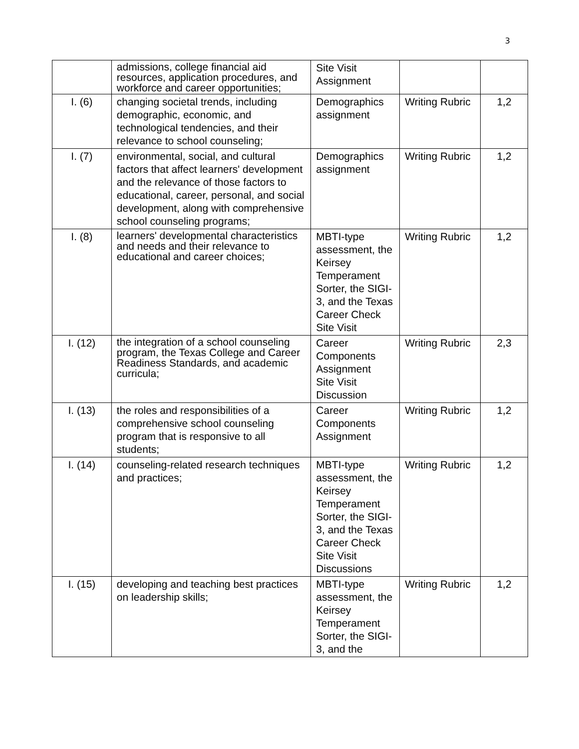3
| | admissions, college financial aid resources, application procedures, and workforce and career opportunities; | Site Visit Assignment | | |
| I. (6) | changing societal trends, including demographic, economic, and technological tendencies, and their relevance to school counseling; | Demographics assignment | Writing Rubric | 1,2 |
| I. (7) | environmental, social, and cultural factors that affect learners' development and the relevance of those factors to educational, career, personal, and social development, along with comprehensive school counseling programs; | Demographics assignment | Writing Rubric | 1,2 |
| I. (8) | learners' developmental characteristics and needs and their relevance to educational and career choices; | MBTI-type assessment, the Keirsey Temperament Sorter, the SIGI-3, and the Texas Career Check Site Visit | Writing Rubric | 1,2 |
| I. (12) | the integration of a school counseling program, the Texas College and Career Readiness Standards, and academic curricula; | Career Components Assignment Site Visit Discussion | Writing Rubric | 2,3 |
| I. (13) | the roles and responsibilities of a comprehensive school counseling program that is responsive to all students; | Career Components Assignment | Writing Rubric | 1,2 |
| I. (14) | counseling-related research techniques and practices; | MBTI-type assessment, the Keirsey Temperament Sorter, the SIGI-3, and the Texas Career Check Site Visit Discussions | Writing Rubric | 1,2 |
| I. (15) | developing and teaching best practices on leadership skills; | MBTI-type assessment, the Keirsey Temperament Sorter, the SIGI-3, and the | Writing Rubric | 1,2 |